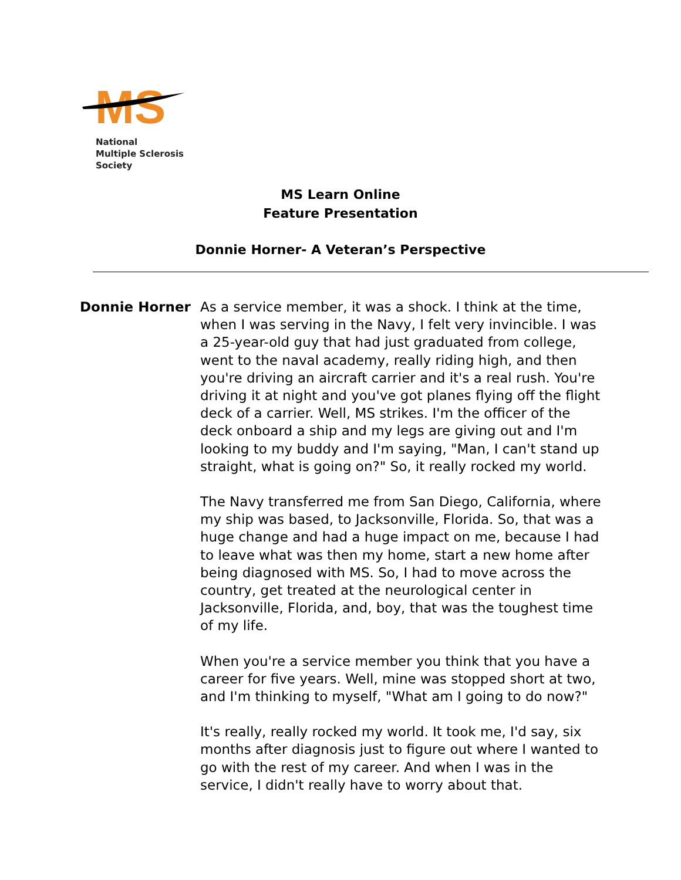MS
National
Multiple Sclerosis
Society
MS Learn Online
Feature Presentation
Donnie Horner- A Veteran’s Perspective
Donnie Horner
As a service member, it was a shock. I think at the time, when I was serving in the Navy, I felt very invincible. I was a 25-year-old guy that had just graduated from college, went to the naval academy, really riding high, and then you're driving an aircraft carrier and it's a real rush. You're driving it at night and you've got planes flying off the flight deck of a carrier. Well, MS strikes. I'm the officer of the deck onboard a ship and my legs are giving out and I'm looking to my buddy and I'm saying, "Man, I can't stand up straight, what is going on?" So, it really rocked my world.
The Navy transferred me from San Diego, California, where my ship was based, to Jacksonville, Florida. So, that was a huge change and had a huge impact on me, because I had to leave what was then my home, start a new home after being diagnosed with MS. So, I had to move across the country, get treated at the neurological center in Jacksonville, Florida, and, boy, that was the toughest time of my life.
When you're a service member you think that you have a career for five years. Well, mine was stopped short at two, and I'm thinking to myself, "What am I going to do now?"
It's really, really rocked my world. It took me, I'd say, six months after diagnosis just to figure out where I wanted to go with the rest of my career. And when I was in the service, I didn't really have to worry about that.